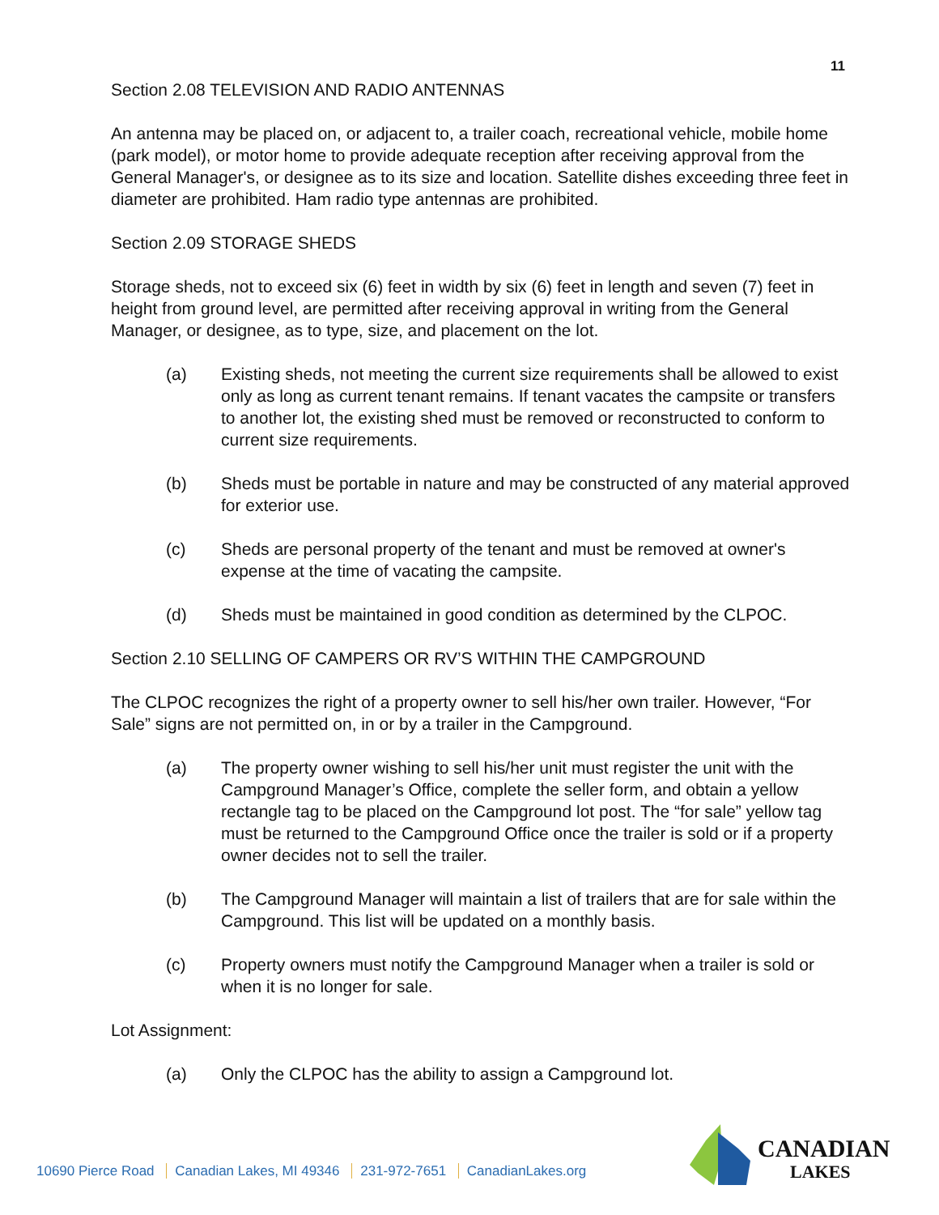11
Section 2.08 TELEVISION AND RADIO ANTENNAS
An antenna may be placed on, or adjacent to, a trailer coach, recreational vehicle, mobile home (park model), or motor home to provide adequate reception after receiving approval from the General Manager's, or designee as to its size and location. Satellite dishes exceeding three feet in diameter are prohibited. Ham radio type antennas are prohibited.
Section 2.09 STORAGE SHEDS
Storage sheds, not to exceed six (6) feet in width by six (6) feet in length and seven (7) feet in height from ground level, are permitted after receiving approval in writing from the General Manager, or designee, as to type, size, and placement on the lot.
(a) Existing sheds, not meeting the current size requirements shall be allowed to exist only as long as current tenant remains. If tenant vacates the campsite or transfers to another lot, the existing shed must be removed or reconstructed to conform to current size requirements.
(b) Sheds must be portable in nature and may be constructed of any material approved for exterior use.
(c) Sheds are personal property of the tenant and must be removed at owner's expense at the time of vacating the campsite.
(d) Sheds must be maintained in good condition as determined by the CLPOC.
Section 2.10 SELLING OF CAMPERS OR RV’S WITHIN THE CAMPGROUND
The CLPOC recognizes the right of a property owner to sell his/her own trailer. However, “For Sale” signs are not permitted on, in or by a trailer in the Campground.
(a) The property owner wishing to sell his/her unit must register the unit with the Campground Manager’s Office, complete the seller form, and obtain a yellow rectangle tag to be placed on the Campground lot post. The “for sale” yellow tag must be returned to the Campground Office once the trailer is sold or if a property owner decides not to sell the trailer.
(b) The Campground Manager will maintain a list of trailers that are for sale within the Campground. This list will be updated on a monthly basis.
(c) Property owners must notify the Campground Manager when a trailer is sold or when it is no longer for sale.
Lot Assignment:
(a) Only the CLPOC has the ability to assign a Campground lot.
10690 Pierce Road Canadian Lakes, MI 49346 231-972-7651 CanadianLakes.org
CANADIAN
LAKES